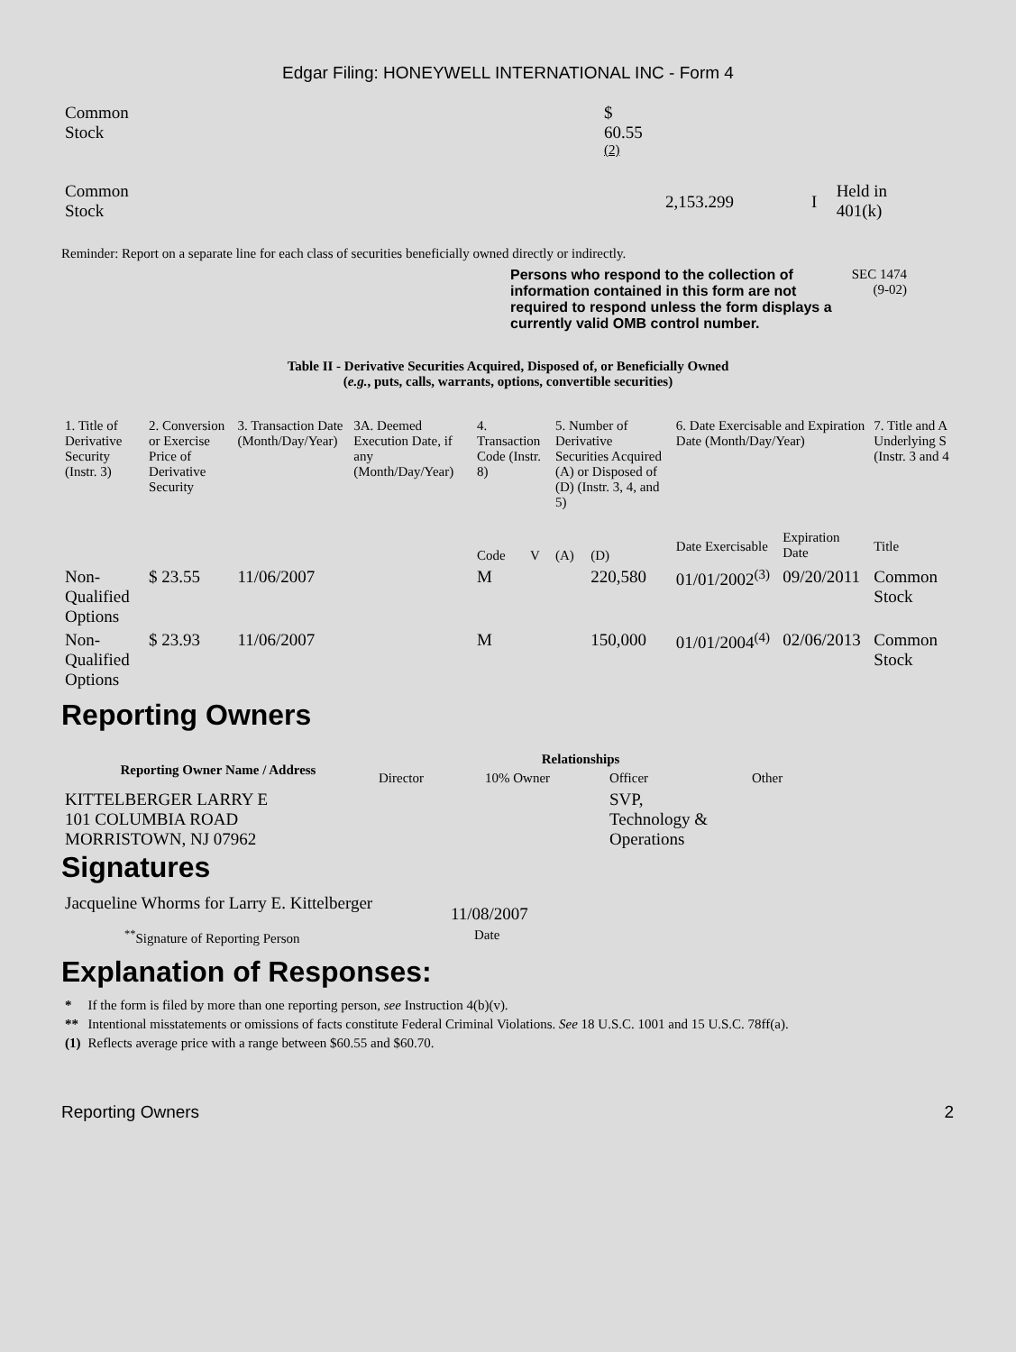Edgar Filing: HONEYWELL INTERNATIONAL INC - Form 4
| Common Stock | $ 60.55 <sup>(2)</sup> | | | |
| Common Stock | | 2,153.299 | I | Held in 401(k) |
Reminder: Report on a separate line for each class of securities beneficially owned directly or indirectly.
Persons who respond to the collection of information contained in this form are not required to respond unless the form displays a currently valid OMB control number.
SEC 1474
(9-02)
Table II - Derivative Securities Acquired, Disposed of, or Beneficially Owned
(e.g., puts, calls, warrants, options, convertible securities)
| 1. Title of Derivative Security (Instr. 3) | 2. Conversion or Exercise Price of Derivative Security | 3. Transaction Date (Month/Day/Year) | 3A. Deemed Execution Date, if any (Month/Day/Year) | 4. Transaction Code (Instr. 8) | | 5. Number of Derivative Securities Acquired (A) or Disposed of (D) (Instr. 3, 4, and 5) | | 6. Date Exercisable and Expiration Date (Month/Day/Year) | | 7. Title and A Underlying S (Instr. 3 and 4 |
| --- | --- | --- | --- | --- | --- | --- | --- | --- | --- | --- |
| | | | | Code | V | (A) | (D) | Date Exercisable | Expiration Date | Title |
| Non-Qualified Options | $ 23.55 | 11/06/2007 | | M | | | 220,580 | 01/01/2002<sup>(3)</sup> | 09/20/2011 | Common Stock |
| Non-Qualified Options | $ 23.93 | 11/06/2007 | | M | | | 150,000 | 01/01/2004<sup>(4)</sup> | 02/06/2013 | Common Stock |
Reporting Owners
| Reporting Owner Name / Address | Relationships | | | |
| --- | --- | --- | --- | --- |
| | Director | 10% Owner | Officer | Other |
| KITTELBERGER LARRY E 101 COLUMBIA ROAD MORRISTOWN, NJ 07962 | | | SVP, Technology & Operations | |
Signatures
| Jacqueline Whorms for Larry E. Kittelberger | 11/08/2007 |
| <sup>**</sup> Signature of Reporting Person | Date |
Explanation of Responses:
| * | If the form is filed by more than one reporting person, see Instruction 4(b)(v). |
| ** | Intentional misstatements or omissions of facts constitute Federal Criminal Violations. See 18 U.S.C. 1001 and 15 U.S.C. 78ff(a). |
| (1) | Reflects average price with a range between $60.55 and $60.70. |
Reporting Owners 2